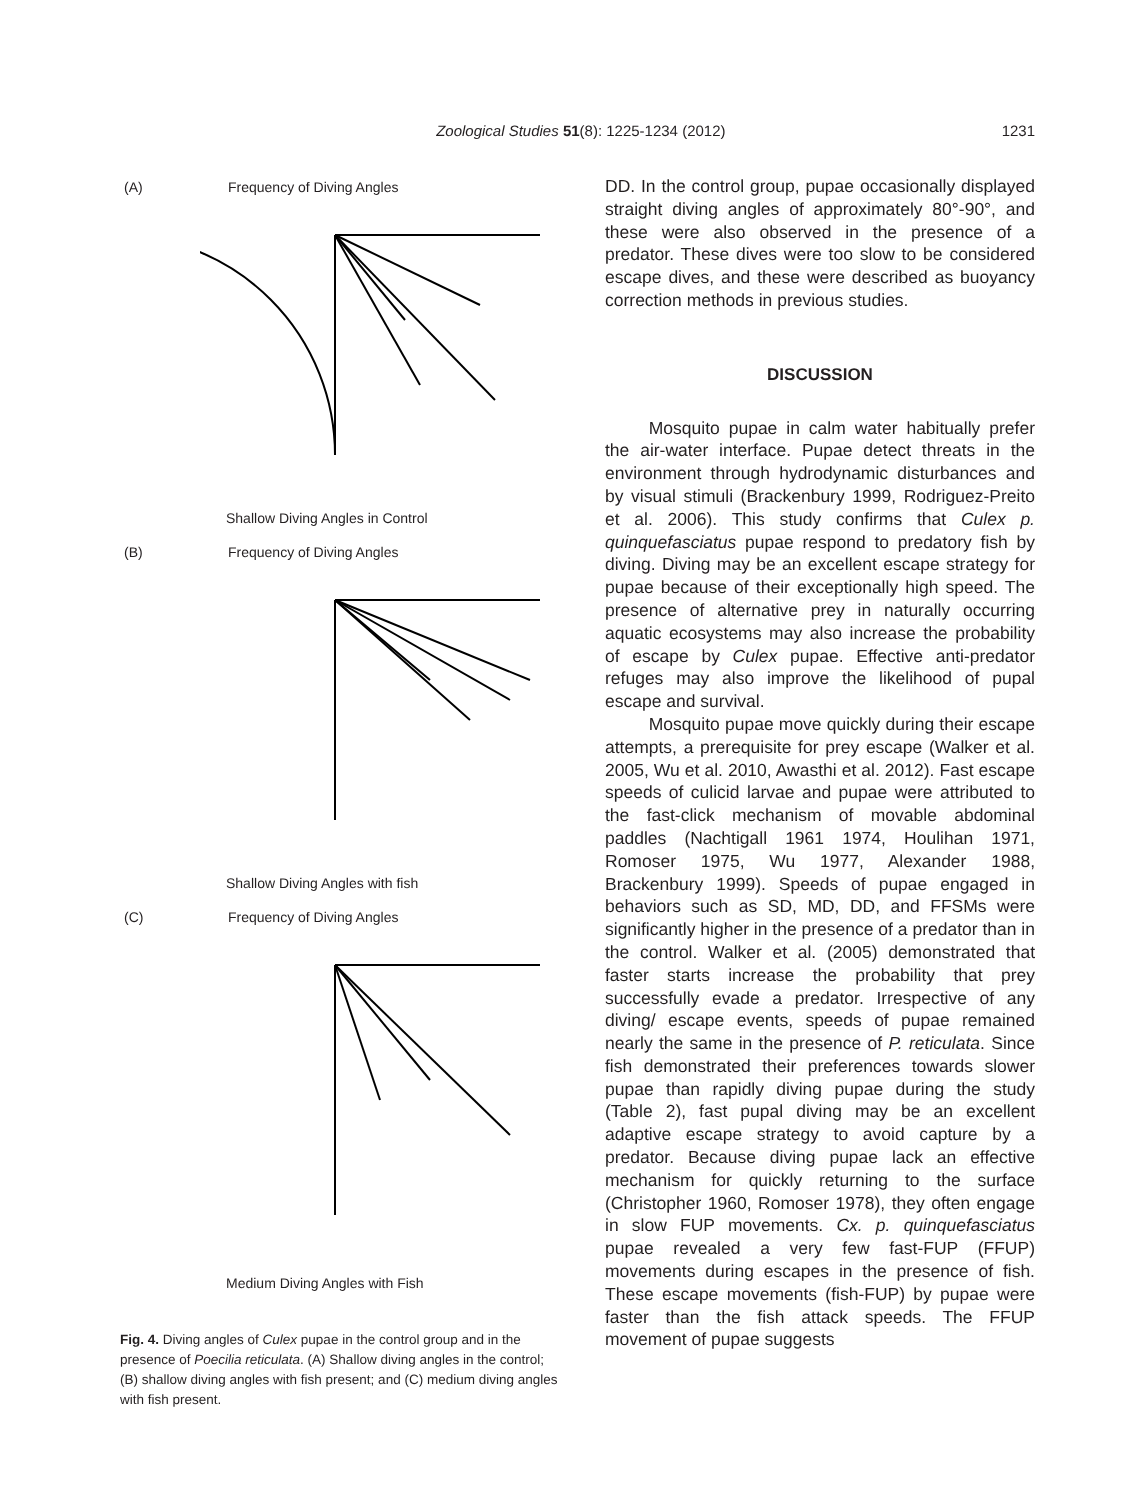Zoological Studies 51(8): 1225-1234 (2012) 1231
(A) Frequency of Diving Angles
Shallow Diving Angles in Control
(B) Frequency of Diving Angles
Shallow Diving Angles with fish
(C) Frequency of Diving Angles
Medium Diving Angles with Fish
Fig. 4. Diving angles of Culex pupae in the control group and in the presence of Poecilia reticulata. (A) Shallow diving angles in the control; (B) shallow diving angles with fish present; and (C) medium diving angles with fish present.
DD. In the control group, pupae occasionally displayed straight diving angles of approximately 80°-90°, and these were also observed in the presence of a predator. These dives were too slow to be considered escape dives, and these were described as buoyancy correction methods in previous studies.
DISCUSSION
Mosquito pupae in calm water habitually prefer the air-water interface. Pupae detect threats in the environment through hydrodynamic disturbances and by visual stimuli (Brackenbury 1999, Rodriguez-Preito et al. 2006). This study confirms that Culex p. quinquefasciatus pupae respond to predatory fish by diving. Diving may be an excellent escape strategy for pupae because of their exceptionally high speed. The presence of alternative prey in naturally occurring aquatic ecosystems may also increase the probability of escape by Culex pupae. Effective anti-predator refuges may also improve the likelihood of pupal escape and survival.
Mosquito pupae move quickly during their escape attempts, a prerequisite for prey escape (Walker et al. 2005, Wu et al. 2010, Awasthi et al. 2012). Fast escape speeds of culicid larvae and pupae were attributed to the fast-click mechanism of movable abdominal paddles (Nachtigall 1961 1974, Houlihan 1971, Romoser 1975, Wu 1977, Alexander 1988, Brackenbury 1999). Speeds of pupae engaged in behaviors such as SD, MD, DD, and FFSMs were significantly higher in the presence of a predator than in the control. Walker et al. (2005) demonstrated that faster starts increase the probability that prey successfully evade a predator. Irrespective of any diving/ escape events, speeds of pupae remained nearly the same in the presence of P. reticulata. Since fish demonstrated their preferences towards slower pupae than rapidly diving pupae during the study (Table 2), fast pupal diving may be an excellent adaptive escape strategy to avoid capture by a predator. Because diving pupae lack an effective mechanism for quickly returning to the surface (Christopher 1960, Romoser 1978), they often engage in slow FUP movements. Cx. p. quinquefasciatus pupae revealed a very few fast-FUP (FFUP) movements during escapes in the presence of fish. These escape movements (fish-FUP) by pupae were faster than the fish attack speeds. The FFUP movement of pupae suggests